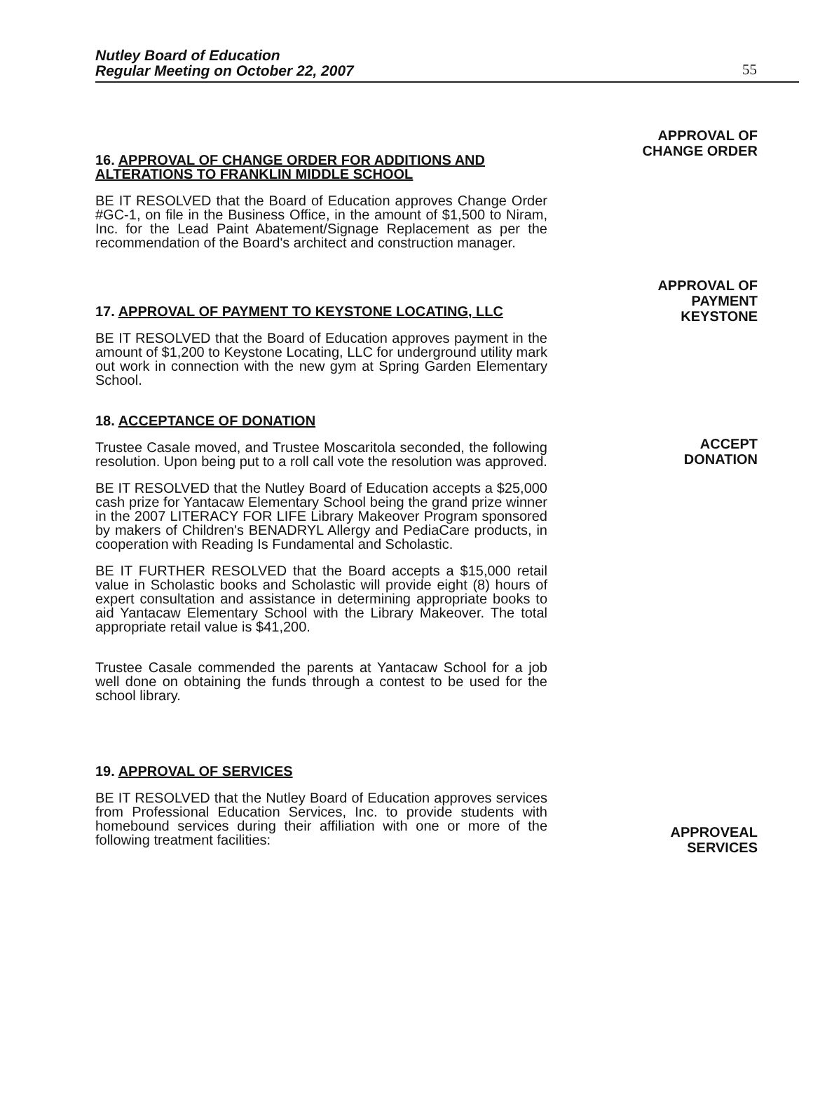Nutley Board of Education
Regular Meeting on October 22, 2007
55
16. APPROVAL OF CHANGE ORDER FOR ADDITIONS AND ALTERATIONS TO FRANKLIN MIDDLE SCHOOL
BE IT RESOLVED that the Board of Education approves Change Order #GC-1, on file in the Business Office, in the amount of $1,500 to Niram, Inc. for the Lead Paint Abatement/Signage Replacement as per the recommendation of the Board's architect and construction manager.
17. APPROVAL OF PAYMENT TO KEYSTONE LOCATING, LLC
BE IT RESOLVED that the Board of Education approves payment in the amount of $1,200 to Keystone Locating, LLC for underground utility mark out work in connection with the new gym at Spring Garden Elementary School.
18. ACCEPTANCE OF DONATION
Trustee Casale moved, and Trustee Moscaritola seconded, the following resolution. Upon being put to a roll call vote the resolution was approved.
BE IT RESOLVED that the Nutley Board of Education accepts a $25,000 cash prize for Yantacaw Elementary School being the grand prize winner in the 2007 LITERACY FOR LIFE Library Makeover Program sponsored by makers of Children's BENADRYL Allergy and PediaCare products, in cooperation with Reading Is Fundamental and Scholastic.
BE IT FURTHER RESOLVED that the Board accepts a $15,000 retail value in Scholastic books and Scholastic will provide eight (8) hours of expert consultation and assistance in determining appropriate books to aid Yantacaw Elementary School with the Library Makeover. The total appropriate retail value is $41,200.
Trustee Casale commended the parents at Yantacaw School for a job well done on obtaining the funds through a contest to be used for the school library.
19. APPROVAL OF SERVICES
BE IT RESOLVED that the Nutley Board of Education approves services from Professional Education Services, Inc. to provide students with homebound services during their affiliation with one or more of the following treatment facilities:
APPROVAL OF
CHANGE ORDER
APPROVAL OF
PAYMENT
KEYSTONE
ACCEPT
DONATION
APPROVEAL
SERVICES